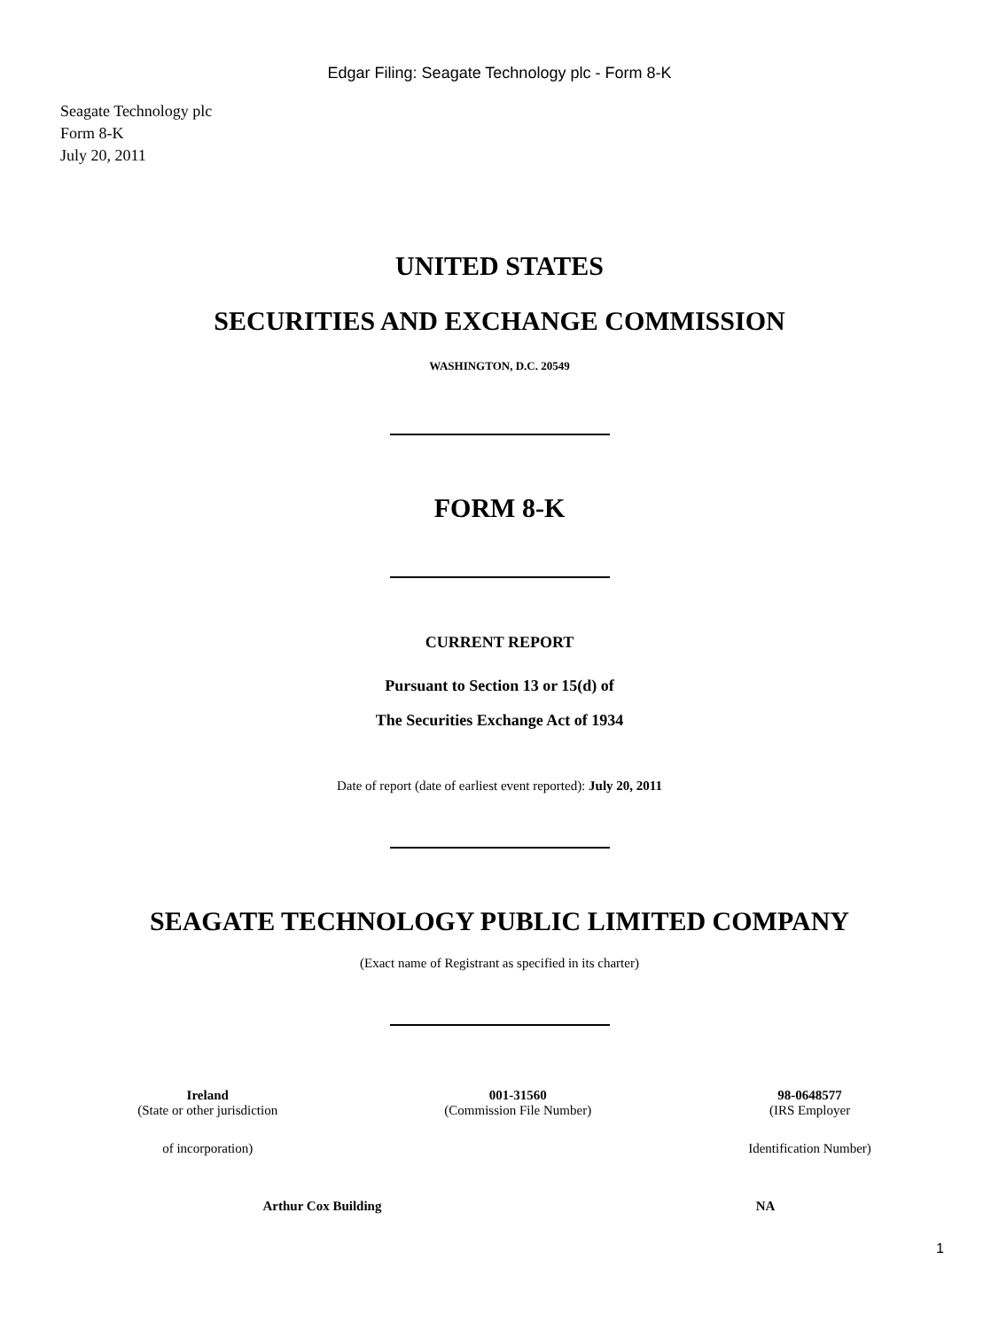Edgar Filing: Seagate Technology plc - Form 8-K
Seagate Technology plc
Form 8-K
July 20, 2011
UNITED STATES
SECURITIES AND EXCHANGE COMMISSION
WASHINGTON, D.C. 20549
FORM 8-K
CURRENT REPORT
Pursuant to Section 13 or 15(d) of
The Securities Exchange Act of 1934
Date of report (date of earliest event reported): July 20, 2011
SEAGATE TECHNOLOGY PUBLIC LIMITED COMPANY
(Exact name of Registrant as specified in its charter)
| Ireland | 001-31560 | 98-0648577 |
| (State or other jurisdiction | (Commission File Number) | (IRS Employer |
| of incorporation) | | Identification Number) |
| Arthur Cox Building | NA |
1